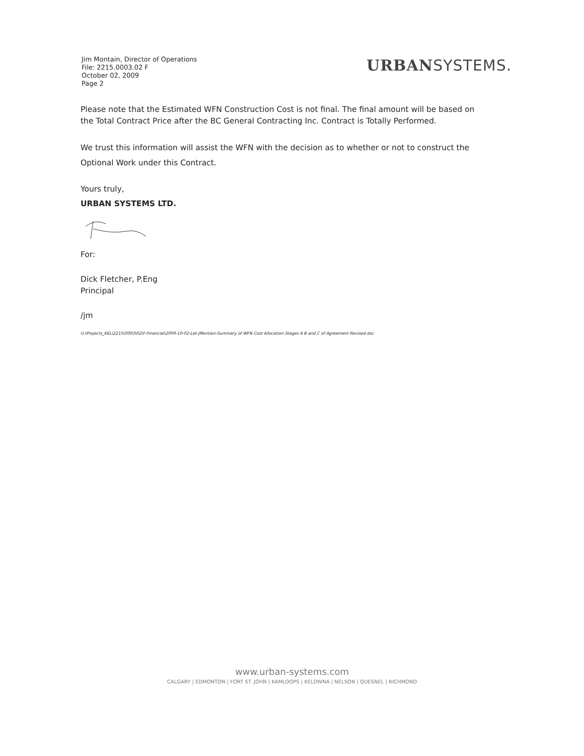Jim Montain, Director of Operations
File: 2215.0003.02 F
October 02, 2009
Page 2
URBANSYSTEMS.
Please note that the Estimated WFN Construction Cost is not final. The final amount will be based on the Total Contract Price after the BC General Contracting Inc. Contract is Totally Performed.
We trust this information will assist the WFN with the decision as to whether or not to construct the Optional Work under this Contract.
Yours truly,
URBAN SYSTEMS LTD.
For:
Dick Fletcher, P.Eng
Principal
/jm
U:\Projects_KEL\2215\0003\02\F-Financial\2009-10-02-Let-JMontain-Summary of WFN Cost Allocation Stages A B and C of Agreement Revised.doc
www.urban-systems.com
CALGARY | EDMONTON | FORT ST. JOHN | KAMLOOPS | KELOWNA | NELSON | QUESNEL | RICHMOND